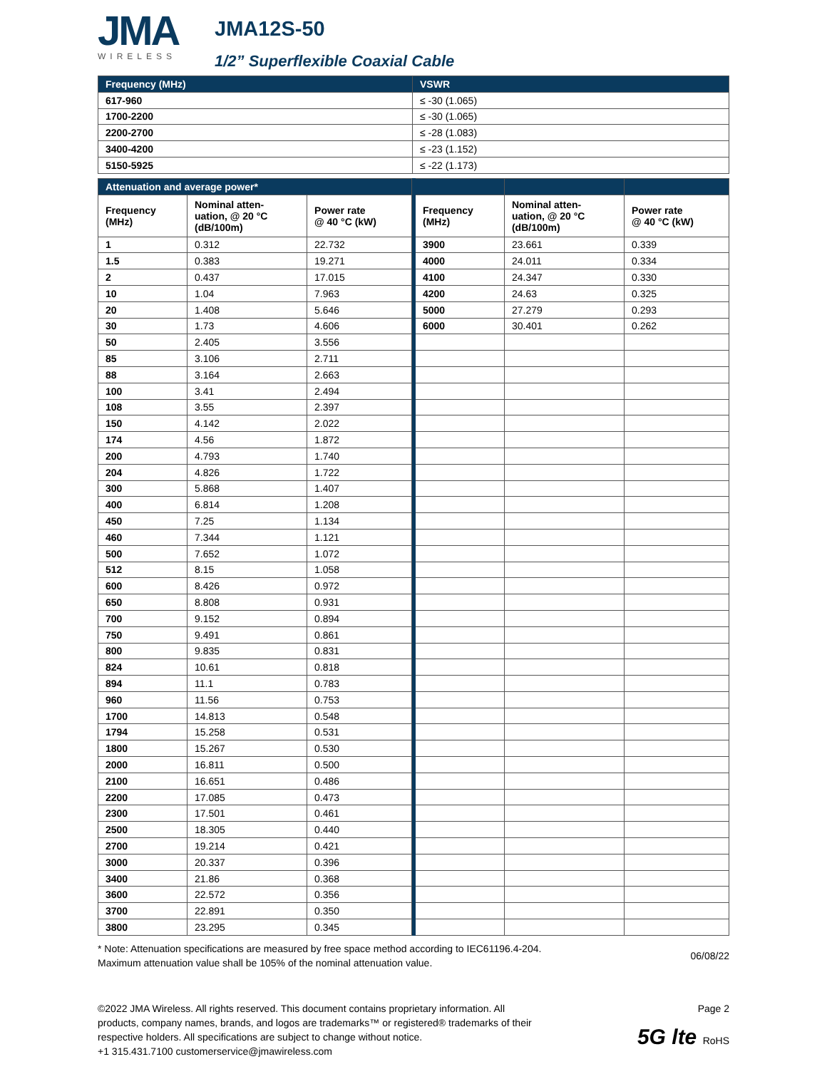JMA
WIRELESS
JMA12S-50
1/2” Superflexible Coaxial Cable
| Frequency (MHz) | VSWR |
| --- | --- |
| 617-960 | ≤ -30 (1.065) |
| 1700-2200 | ≤ -30 (1.065) |
| 2200-2700 | ≤ -28 (1.083) |
| 3400-4200 | ≤ -23 (1.152) |
| 5150-5925 | ≤ -22 (1.173) |
| Attenuation and average power* | | | | | | |
| --- | --- | --- | --- | --- | --- | --- |
| Frequency (MHz) | Nominal atten- uation, @ 20 °C (dB/100m) | Power rate @ 40 °C (kW) | | Frequency (MHz) | Nominal atten- uation, @ 20 °C (dB/100m) | Power rate @ 40 °C (kW) |
| 1 | 0.312 | 22.732 | | 3900 | 23.661 | 0.339 |
| 1.5 | 0.383 | 19.271 | | 4000 | 24.011 | 0.334 |
| 2 | 0.437 | 17.015 | | 4100 | 24.347 | 0.330 |
| 10 | 1.04 | 7.963 | | 4200 | 24.63 | 0.325 |
| 20 | 1.408 | 5.646 | | 5000 | 27.279 | 0.293 |
| 30 | 1.73 | 4.606 | | 6000 | 30.401 | 0.262 |
| 50 | 2.405 | 3.556 | | | | |
| 85 | 3.106 | 2.711 | | | | |
| 88 | 3.164 | 2.663 | | | | |
| 100 | 3.41 | 2.494 | | | | |
| 108 | 3.55 | 2.397 | | | | |
| 150 | 4.142 | 2.022 | | | | |
| 174 | 4.56 | 1.872 | | | | |
| 200 | 4.793 | 1.740 | | | | |
| 204 | 4.826 | 1.722 | | | | |
| 300 | 5.868 | 1.407 | | | | |
| 400 | 6.814 | 1.208 | | | | |
| 450 | 7.25 | 1.134 | | | | |
| 460 | 7.344 | 1.121 | | | | |
| 500 | 7.652 | 1.072 | | | | |
| 512 | 8.15 | 1.058 | | | | |
| 600 | 8.426 | 0.972 | | | | |
| 650 | 8.808 | 0.931 | | | | |
| 700 | 9.152 | 0.894 | | | | |
| 750 | 9.491 | 0.861 | | | | |
| 800 | 9.835 | 0.831 | | | | |
| 824 | 10.61 | 0.818 | | | | |
| 894 | 11.1 | 0.783 | | | | |
| 960 | 11.56 | 0.753 | | | | |
| 1700 | 14.813 | 0.548 | | | | |
| 1794 | 15.258 | 0.531 | | | | |
| 1800 | 15.267 | 0.530 | | | | |
| 2000 | 16.811 | 0.500 | | | | |
| 2100 | 16.651 | 0.486 | | | | |
| 2200 | 17.085 | 0.473 | | | | |
| 2300 | 17.501 | 0.461 | | | | |
| 2500 | 18.305 | 0.440 | | | | |
| 2700 | 19.214 | 0.421 | | | | |
| 3000 | 20.337 | 0.396 | | | | |
| 3400 | 21.86 | 0.368 | | | | |
| 3600 | 22.572 | 0.356 | | | | |
| 3700 | 22.891 | 0.350 | | | | |
| 3800 | 23.295 | 0.345 | | | | |
* Note: Attenuation specifications are measured by free space method according to IEC61196.4-204.
Maximum attenuation value shall be 105% of the nominal attenuation value.
06/08/22
©2022 JMA Wireless. All rights reserved. This document contains proprietary information. All products, company names, brands, and logos are trademarks™ or registered® trademarks of their respective holders. All specifications are subject to change without notice.
+1 315.431.7100 customerservice@jmawireless.com
Page 2
5G lte RoHS